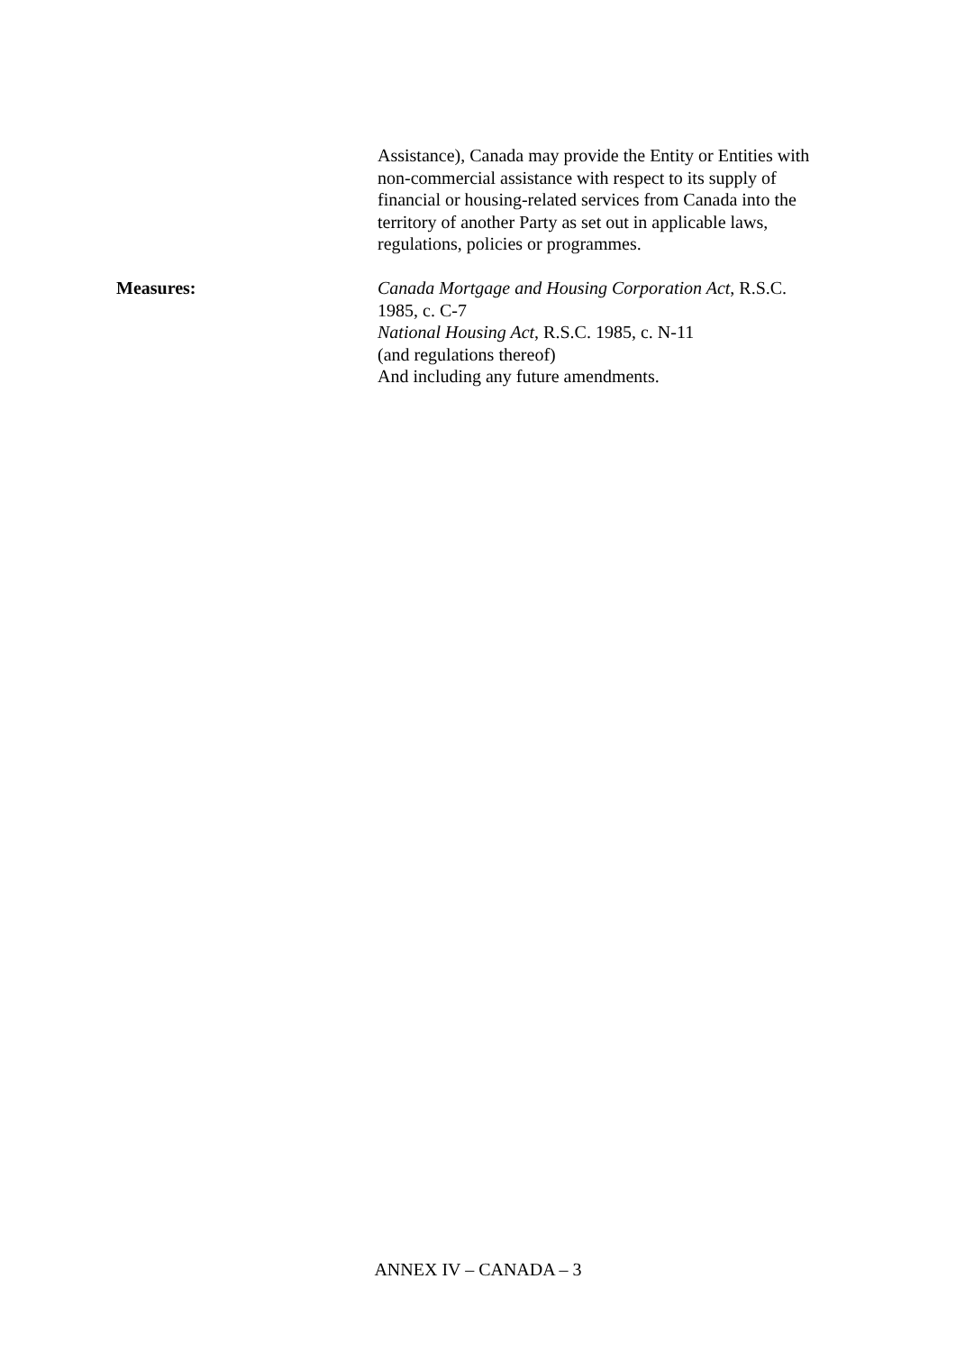Assistance), Canada may provide the Entity or Entities with non-commercial assistance with respect to its supply of financial or housing-related services from Canada into the territory of another Party as set out in applicable laws, regulations, policies or programmes.
Measures: Canada Mortgage and Housing Corporation Act, R.S.C. 1985, c. C-7
National Housing Act, R.S.C. 1985, c. N-11
(and regulations thereof)
And including any future amendments.
ANNEX IV – CANADA – 3